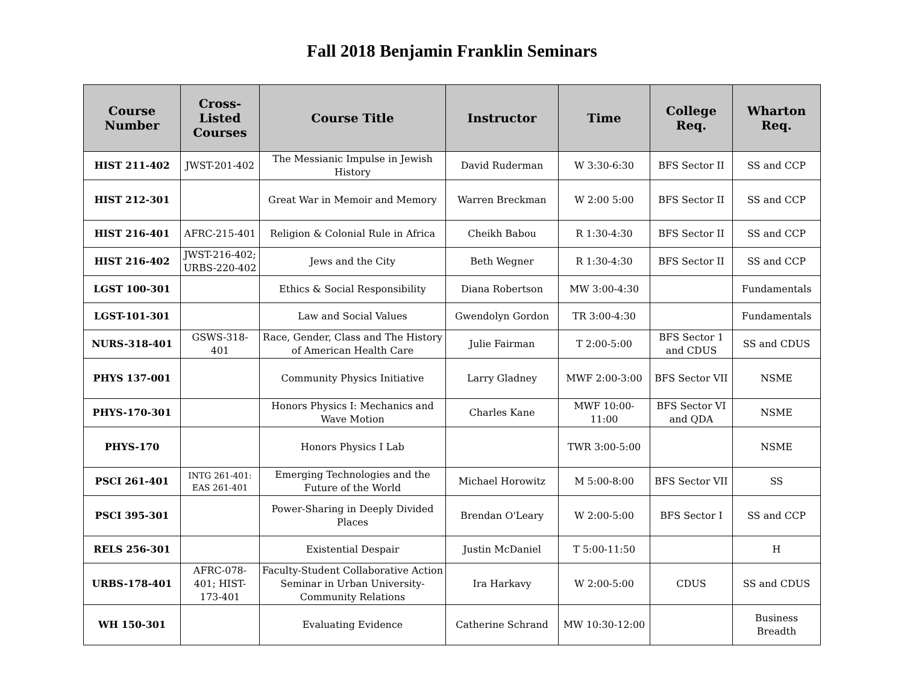Fall 2018 Benjamin Franklin Seminars
| Course Number | Cross-Listed Courses | Course Title | Instructor | Time | College Req. | Wharton Req. |
| --- | --- | --- | --- | --- | --- | --- |
| HIST 211-402 | JWST-201-402 | The Messianic Impulse in Jewish History | David Ruderman | W 3:30-6:30 | BFS Sector II | SS and CCP |
| HIST 212-301 | | Great War in Memoir and Memory | Warren Breckman | W 2:00 5:00 | BFS Sector II | SS and CCP |
| HIST 216-401 | AFRC-215-401 | Religion & Colonial Rule in Africa | Cheikh Babou | R 1:30-4:30 | BFS Sector II | SS and CCP |
| HIST 216-402 | JWST-216-402; URBS-220-402 | Jews and the City | Beth Wegner | R 1:30-4:30 | BFS Sector II | SS and CCP |
| LGST 100-301 | | Ethics & Social Responsibility | Diana Robertson | MW 3:00-4:30 | | Fundamentals |
| LGST-101-301 | | Law and Social Values | Gwendolyn Gordon | TR 3:00-4:30 | | Fundamentals |
| NURS-318-401 | GSWS-318-401 | Race, Gender, Class and The History of American Health Care | Julie Fairman | T 2:00-5:00 | BFS Sector 1 and CDUS | SS and CDUS |
| PHYS 137-001 | | Community Physics Initiative | Larry Gladney | MWF 2:00-3:00 | BFS Sector VII | NSME |
| PHYS-170-301 | | Honors Physics I: Mechanics and Wave Motion | Charles Kane | MWF 10:00-11:00 | BFS Sector VI and QDA | NSME |
| PHYS-170 | | Honors Physics I Lab | | TWR 3:00-5:00 | | NSME |
| PSCI 261-401 | INTG 261-401: EAS 261-401 | Emerging Technologies and the Future of the World | Michael Horowitz | M 5:00-8:00 | BFS Sector VII | SS |
| PSCI 395-301 | | Power-Sharing in Deeply Divided Places | Brendan O'Leary | W 2:00-5:00 | BFS Sector I | SS and CCP |
| RELS 256-301 | | Existential Despair | Justin McDaniel | T 5:00-11:50 | | H |
| URBS-178-401 | AFRC-078-401; HIST-173-401 | Faculty-Student Collaborative Action Seminar in Urban University-Community Relations | Ira Harkavy | W 2:00-5:00 | CDUS | SS and CDUS |
| WH 150-301 | | Evaluating Evidence | Catherine Schrand | MW 10:30-12:00 | | Business Breadth |